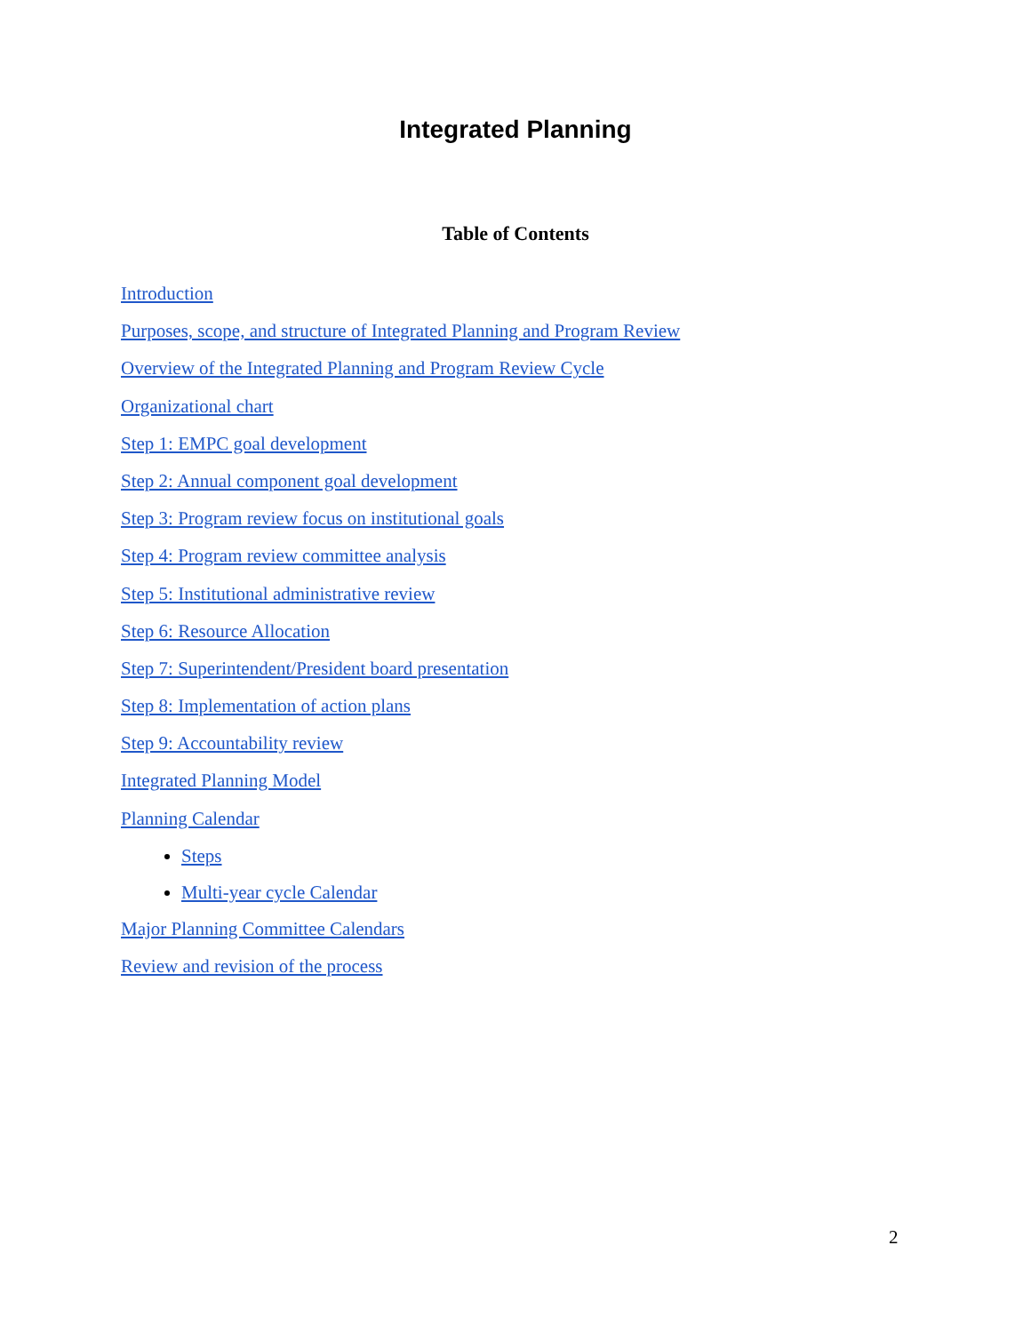Integrated Planning
Table of Contents
Introduction
Purposes, scope, and structure of Integrated Planning and Program Review
Overview of the Integrated Planning and Program Review Cycle
Organizational chart
Step 1: EMPC goal development
Step 2: Annual component goal development
Step 3: Program review focus on institutional goals
Step 4: Program review committee analysis
Step 5: Institutional administrative review
Step 6: Resource Allocation
Step 7: Superintendent/President board presentation
Step 8: Implementation of action plans
Step 9: Accountability review
Integrated Planning Model
Planning Calendar
Steps
Multi-year cycle Calendar
Major Planning Committee Calendars
Review and revision of the process
2